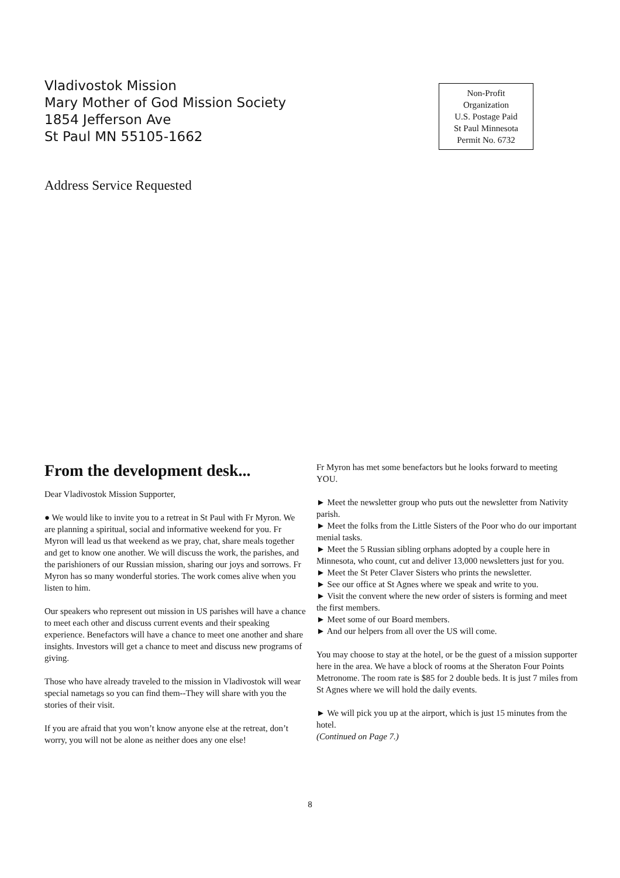Vladivostok Mission
Mary Mother of God Mission Society
1854 Jefferson Ave
St Paul MN 55105-1662
Non-Profit
Organization
U.S. Postage Paid
St Paul Minnesota
Permit No. 6732
Address Service Requested
From the development desk...
Dear Vladivostok Mission Supporter,
● We would like to invite you to a retreat in St Paul with Fr Myron. We are planning a spiritual, social and informative weekend for you. Fr Myron will lead us that weekend as we pray, chat, share meals together and get to know one another. We will discuss the work, the parishes, and the parishioners of our Russian mission, sharing our joys and sorrows. Fr Myron has so many wonderful stories. The work comes alive when you listen to him.
Our speakers who represent out mission in US parishes will have a chance to meet each other and discuss current events and their speaking experience. Benefactors will have a chance to meet one another and share insights. Investors will get a chance to meet and discuss new programs of giving.
Those who have already traveled to the mission in Vladivostok will wear special nametags so you can find them--They will share with you the stories of their visit.
If you are afraid that you won’t know anyone else at the retreat, don’t worry, you will not be alone as neither does any one else!
Fr Myron has met some benefactors but he looks forward to meeting YOU.
► Meet the newsletter group who puts out the newsletter from Nativity parish.
► Meet the folks from the Little Sisters of the Poor who do our important menial tasks.
► Meet the 5 Russian sibling orphans adopted by a couple here in Minnesota, who count, cut and deliver 13,000 newsletters just for you.
► Meet the St Peter Claver Sisters who prints the newsletter.
► See our office at St Agnes where we speak and write to you.
► Visit the convent where the new order of sisters is forming and meet the first members.
► Meet some of our Board members.
► And our helpers from all over the US will come.
You may choose to stay at the hotel, or be the guest of a mission supporter here in the area. We have a block of rooms at the Sheraton Four Points Metronome. The room rate is $85 for 2 double beds. It is just 7 miles from St Agnes where we will hold the daily events.
► We will pick you up at the airport, which is just 15 minutes from the hotel.
(Continued on Page 7.)
8